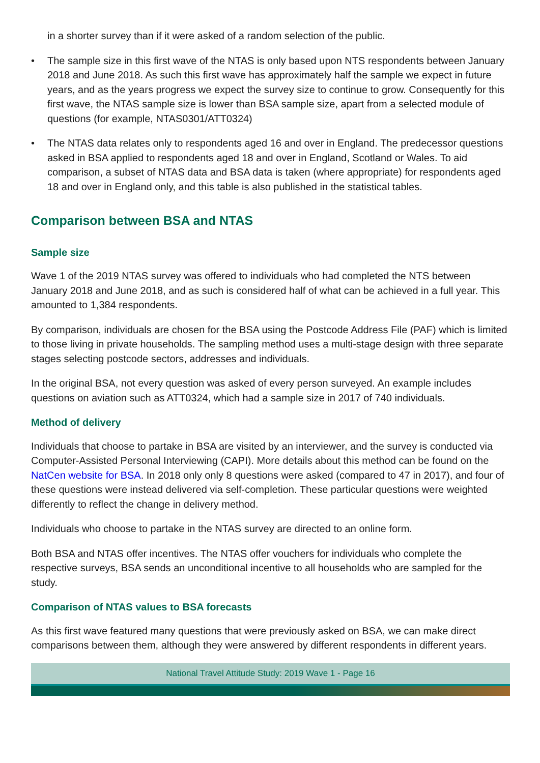in a shorter survey than if it were asked of a random selection of the public.
• The sample size in this first wave of the NTAS is only based upon NTS respondents between January 2018 and June 2018. As such this first wave has approximately half the sample we expect in future years, and as the years progress we expect the survey size to continue to grow. Consequently for this first wave, the NTAS sample size is lower than BSA sample size, apart from a selected module of questions (for example, NTAS0301/ATT0324)
• The NTAS data relates only to respondents aged 16 and over in England. The predecessor questions asked in BSA applied to respondents aged 18 and over in England, Scotland or Wales. To aid comparison, a subset of NTAS data and BSA data is taken (where appropriate) for respondents aged 18 and over in England only, and this table is also published in the statistical tables.
Comparison between BSA and NTAS
Sample size
Wave 1 of the 2019 NTAS survey was offered to individuals who had completed the NTS between January 2018 and June 2018, and as such is considered half of what can be achieved in a full year. This amounted to 1,384 respondents.
By comparison, individuals are chosen for the BSA using the Postcode Address File (PAF) which is limited to those living in private households. The sampling method uses a multi-stage design with three separate stages selecting postcode sectors, addresses and individuals.
In the original BSA, not every question was asked of every person surveyed. An example includes questions on aviation such as ATT0324, which had a sample size in 2017 of 740 individuals.
Method of delivery
Individuals that choose to partake in BSA are visited by an interviewer, and the survey is conducted via Computer-Assisted Personal Interviewing (CAPI). More details about this method can be found on the NatCen website for BSA. In 2018 only only 8 questions were asked (compared to 47 in 2017), and four of these questions were instead delivered via self-completion. These particular questions were weighted differently to reflect the change in delivery method.
Individuals who choose to partake in the NTAS survey are directed to an online form.
Both BSA and NTAS offer incentives. The NTAS offer vouchers for individuals who complete the respective surveys, BSA sends an unconditional incentive to all households who are sampled for the study.
Comparison of NTAS values to BSA forecasts
As this first wave featured many questions that were previously asked on BSA, we can make direct comparisons between them, although they were answered by different respondents in different years.
National Travel Attitude Study: 2019 Wave 1 - Page 16